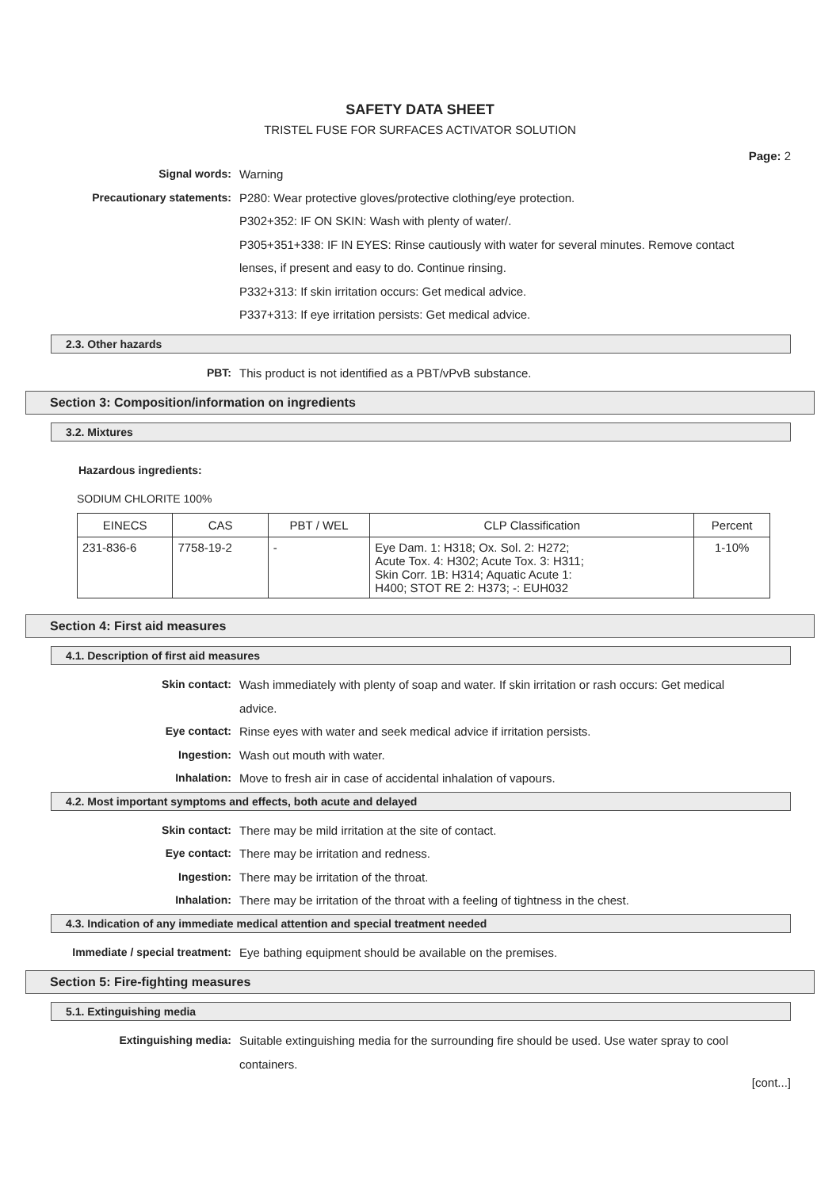SAFETY DATA SHEET
TRISTEL FUSE FOR SURFACES ACTIVATOR SOLUTION
Page: 2
Signal words: Warning
Precautionary statements: P280: Wear protective gloves/protective clothing/eye protection.
P302+352: IF ON SKIN: Wash with plenty of water/.
P305+351+338: IF IN EYES: Rinse cautiously with water for several minutes. Remove contact lenses, if present and easy to do. Continue rinsing.
P332+313: If skin irritation occurs: Get medical advice.
P337+313: If eye irritation persists: Get medical advice.
2.3. Other hazards
PBT: This product is not identified as a PBT/vPvB substance.
Section 3: Composition/information on ingredients
3.2. Mixtures
Hazardous ingredients:
SODIUM CHLORITE 100%
| EINECS | CAS | PBT / WEL | CLP Classification | Percent |
| --- | --- | --- | --- | --- |
| 231-836-6 | 7758-19-2 | - | Eye Dam. 1: H318; Ox. Sol. 2: H272; Acute Tox. 4: H302; Acute Tox. 3: H311; Skin Corr. 1B: H314; Aquatic Acute 1: H400; STOT RE 2: H373; -: EUH032 | 1-10% |
Section 4: First aid measures
4.1. Description of first aid measures
Skin contact: Wash immediately with plenty of soap and water. If skin irritation or rash occurs: Get medical advice.
Eye contact: Rinse eyes with water and seek medical advice if irritation persists.
Ingestion: Wash out mouth with water.
Inhalation: Move to fresh air in case of accidental inhalation of vapours.
4.2. Most important symptoms and effects, both acute and delayed
Skin contact: There may be mild irritation at the site of contact.
Eye contact: There may be irritation and redness.
Ingestion: There may be irritation of the throat.
Inhalation: There may be irritation of the throat with a feeling of tightness in the chest.
4.3. Indication of any immediate medical attention and special treatment needed
Immediate / special treatment: Eye bathing equipment should be available on the premises.
Section 5: Fire-fighting measures
5.1. Extinguishing media
Extinguishing media: Suitable extinguishing media for the surrounding fire should be used. Use water spray to cool containers.
[cont...]